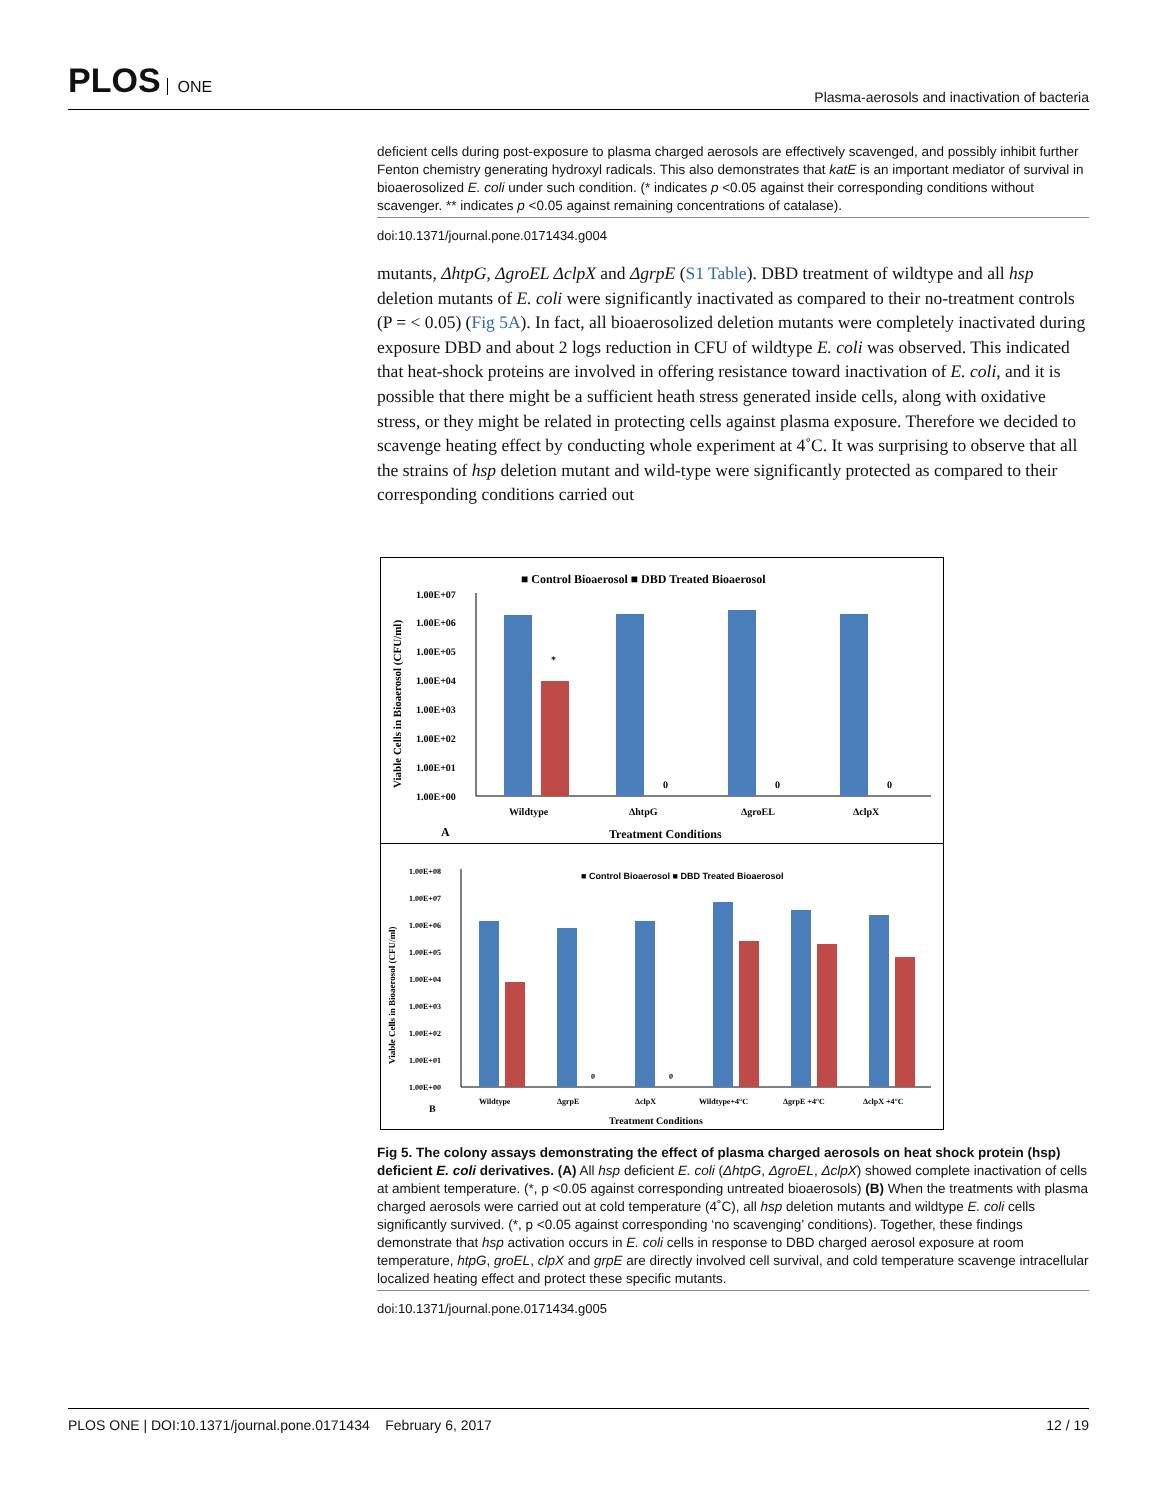PLOS ONE
Plasma-aerosols and inactivation of bacteria
deficient cells during post-exposure to plasma charged aerosols are effectively scavenged, and possibly inhibit further Fenton chemistry generating hydroxyl radicals. This also demonstrates that katE is an important mediator of survival in bioaerosolized E. coli under such condition. (* indicates p <0.05 against their corresponding conditions without scavenger. ** indicates p <0.05 against remaining concentrations of catalase).
doi:10.1371/journal.pone.0171434.g004
mutants, ΔhtpG, ΔgroEL ΔclpX and ΔgrpE (S1 Table). DBD treatment of wildtype and all hsp deletion mutants of E. coli were significantly inactivated as compared to their no-treatment controls (P = < 0.05) (Fig 5A). In fact, all bioaerosolized deletion mutants were completely inactivated during exposure DBD and about 2 logs reduction in CFU of wildtype E. coli was observed. This indicated that heat-shock proteins are involved in offering resistance toward inactivation of E. coli, and it is possible that there might be a sufficient heath stress generated inside cells, along with oxidative stress, or they might be related in protecting cells against plasma exposure. Therefore we decided to scavenge heating effect by conducting whole experiment at 4˚C. It was surprising to observe that all the strains of hsp deletion mutant and wild-type were significantly protected as compared to their corresponding conditions carried out
■ Control Bioaerosol ■ DBD Treated Bioaerosol
1.00E+07
1.00E+06
1.00E+05
1.00E+04
1.00E+03
1.00E+02
1.00E+01
1.00E+00
*
0
0
0
Wildtype
ΔhtpG
ΔgroEL
ΔclpX
Treatment Conditions
A
Viable Cells in Bioaerosol (CFU/ml)
■ Control Bioaerosol ■ DBD Treated Bioaerosol
1.00E+08
1.00E+07
1.00E+06
1.00E+05
1.00E+04
1.00E+03
1.00E+02
1.00E+01
1.00E+00
0
0
Wildtype
ΔgrpE
ΔclpX
Wildtype+4°C
ΔgrpE +4°C
ΔclpX +4°C
Treatment Conditions
B
Viable Cells in Bioaerosol (CFU/ml)
Fig 5. The colony assays demonstrating the effect of plasma charged aerosols on heat shock protein (hsp) deficient E. coli derivatives. (A) All hsp deficient E. coli (ΔhtpG, ΔgroEL, ΔclpX) showed complete inactivation of cells at ambient temperature. (*, p <0.05 against corresponding untreated bioaerosols) (B) When the treatments with plasma charged aerosols were carried out at cold temperature (4˚C), all hsp deletion mutants and wildtype E. coli cells significantly survived. (*, p <0.05 against corresponding ‘no scavenging’ conditions). Together, these findings demonstrate that hsp activation occurs in E. coli cells in response to DBD charged aerosol exposure at room temperature, htpG, groEL, clpX and grpE are directly involved cell survival, and cold temperature scavenge intracellular localized heating effect and protect these specific mutants.
doi:10.1371/journal.pone.0171434.g005
PLOS ONE | DOI:10.1371/journal.pone.0171434 February 6, 2017 12 / 19